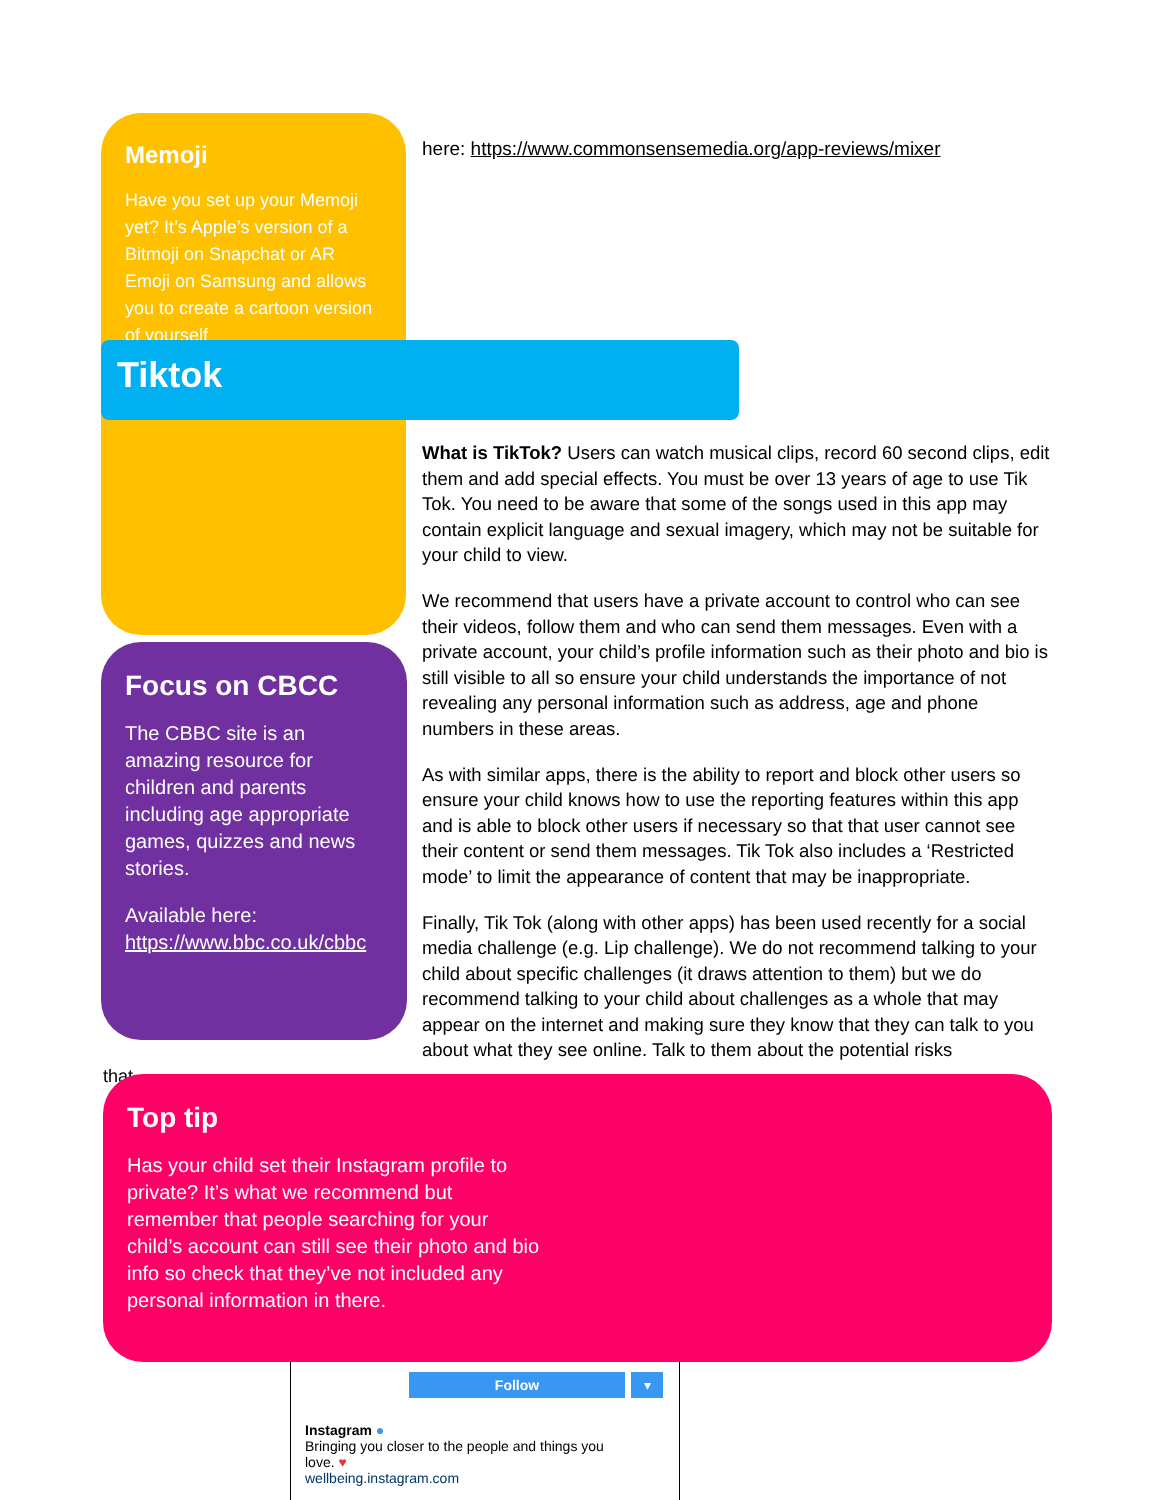here: https://www.commonsensemedia.org/app-reviews/mixer
Memoji
Have you set up your Memoji yet? It’s Apple’s version of a Bitmoji on Snapchat or AR Emoji on Samsung and allows you to create a cartoon version of yourself
Tiktok
What is TikTok? Users can watch musical clips, record 60 second clips, edit them and add special effects. You must be over 13 years of age to use Tik Tok. You need to be aware that some of the songs used in this app may contain explicit language and sexual imagery, which may not be suitable for your child to view.
We recommend that users have a private account to control who can see their videos, follow them and who can send them messages. Even with a private account, your child’s profile information such as their photo and bio is still visible to all so ensure your child understands the importance of not revealing any personal information such as address, age and phone numbers in these areas.
As with similar apps, there is the ability to report and block other users so ensure your child knows how to use the reporting features within this app and is able to block other users if necessary so that that user cannot see their content or send them messages. Tik Tok also includes a ‘Restricted mode’ to limit the appearance of content that may be inappropriate.
Finally, Tik Tok (along with other apps) has been used recently for a social media challenge (e.g. Lip challenge). We do not recommend talking to your child about specific challenges (it draws attention to them) but we do recommend talking to your child about challenges as a whole that may appear on the internet and making sure they know that they can talk to you about what they see online. Talk to them about the potential risks
that
Focus on CBCC
The CBBC site is an amazing resource for children and parents including age appropriate games, quizzes and news stories.
Available here: https://www.bbc.co.uk/cbbc
Top tip
Has your child set their Instagram profile to private? It’s what we recommend but remember that people searching for your child’s account can still see their photo and bio info so check that they’ve not included any personal information in there.
Follow ▾
Instagram ●
Bringing you closer to the people and things you
love. ♥
wellbeing.instagram.com